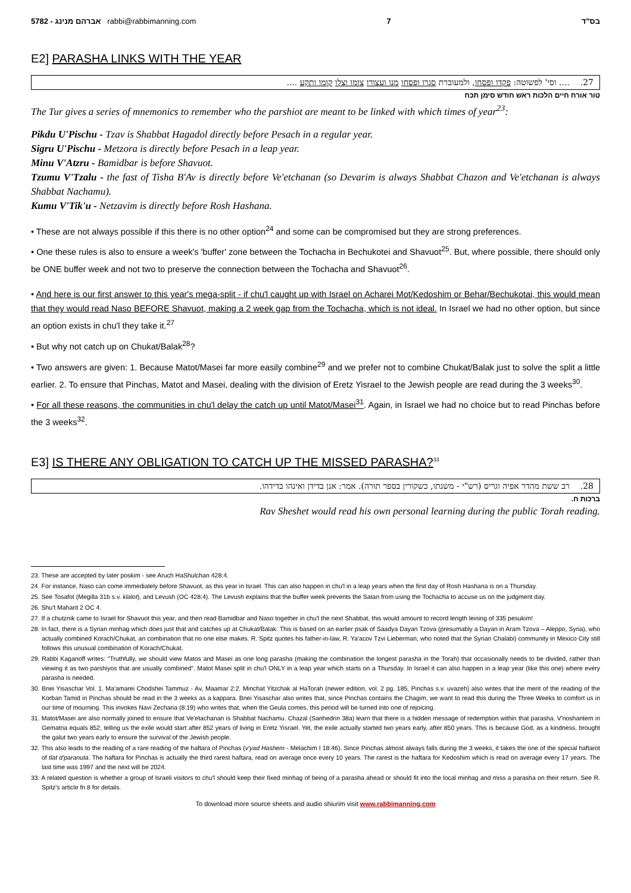5782 - אברהם מנינג rabbi@rabbimanning.com 7 בס"ד
E2] PARASHA LINKS WITH THE YEAR
27. .... וסי' לפשוטה: פקדו ופסחו, ולמעוברת סגרו ופסחו מנו ועצורו צומו וצלו קומו ותקע ....
טור אורח חיים הלכות ראש חודש סימן תכח
The Tur gives a series of mnemonics to remember who the parshiot are meant to be linked with which times of year<sup>23</sup>:
Pikdu U'Pischu - Tzav is Shabbat Hagadol directly before Pesach in a regular year.
Sigru U'Pischu - Metzora is directly before Pesach in a leap year.
Minu V'Atzru - Bamidbar is before Shavuot.
Tzumu V'Tzalu - the fast of Tisha B'Av is directly before Ve'etchanan (so Devarim is always Shabbat Chazon and Ve'etchanan is always Shabbat Nachamu).
Kumu V'Tik'u - Netzavim is directly before Rosh Hashana.
• These are not always possible if this there is no other option<sup>24</sup> and some can be compromised but they are strong preferences.
• One these rules is also to ensure a week's 'buffer' zone between the Tochacha in Bechukotei and Shavuot<sup>25</sup>. But, where possible, there should only be ONE buffer week and not two to preserve the connection between the Tochacha and Shavuot<sup>26</sup>.
• And here is our first answer to this year's mega-split - if chu'l caught up with Israel on Acharei Mot/Kedoshim or Behar/Bechukotai, this would mean that they would read Naso BEFORE Shavuot, making a 2 week gap from the Tochacha, which is not ideal. In Israel we had no other option, but since an option exists in chu'l they take it.<sup>27</sup>
• But why not catch up on Chukat/Balak<sup>28</sup>?
• Two answers are given: 1. Because Matot/Masei far more easily combine<sup>29</sup> and we prefer not to combine Chukat/Balak just to solve the split a little earlier. 2. To ensure that Pinchas, Matot and Masei, dealing with the division of Eretz Yisrael to the Jewish people are read during the 3 weeks<sup>30</sup>.
• For all these reasons, the communities in chu'l delay the catch up until Matot/Masei<sup>31</sup>. Again, in Israel we had no choice but to read Pinchas before the 3 weeks<sup>32</sup>.
E3] IS THERE ANY OBLIGATION TO CATCH UP THE MISSED PARASHA?<sup>33</sup>
28. רב ששת מהדר אפיה וגריס (רש"י - משנתו, כשקורין בספר תורה). אמר: אנן בדידן ואינהו בדידהו.
ברכות ח.
Rav Sheshet would read his own personal learning during the public Torah reading.
23. These are accepted by later poskim - see Aruch HaShulchan 428:4.
24. For instance, Naso can come immediately before Shavuot, as this year in Israel. This can also happen in chu'l in a leap years when the first day of Rosh Hashana is on a Thursday.
25. See Tosafot (Megilla 31b s.v. klalot), and Levush (OC 428:4). The Levush explains that the buffer week prevents the Satan from using the Tochacha to accuse us on the judgment day.
26. Shu't Maharit 2 OC 4.
27. If a chutznik came to Israel for Shavuot this year, and then read Bamidbar and Naso together in chu'l the next Shabbat, this would amount to record length leining of 335 pesukim!
28. In fact, there is a Syrian minhag which does just that and catches up at Chukat/Balak. This is based on an earlier psak of Saadya Dayan Tzova (presumably a Dayan in Aram Tzova – Aleppo, Syria), who actually combined Korach/Chukat, an combination that no one else makes. R. Spitz quotes his father-in-law, R. Ya'acov Tzvi Lieberman, who noted that the Syrian Chalabi) community in Mexico City still follows this unusual combination of Korach/Chukat.
29. Rabbi Kaganoff writes: "Truthfully, we should view Matos and Masei as one long parasha (making the combination the longest parasha in the Torah) that occasionally needs to be divided, rather than viewing it as two parshiyos that are usually combined". Matot Masei split in chu'l ONLY in a leap year which starts on a Thursday. In Israel it can also happen in a leap year (like this one) where every parasha is needed.
30. Bnei Yisaschar Vol. 1, Ma'amarei Chodshei Tammuz - Av, Maamar 2:2. Minchat Yitzchak al HaTorah (newer edition, vol. 2 pg. 185, Pinchas s.v. uvazeh) also writes that the merit of the reading of the Korban Tamid in Pinchas should be read in the 3 weeks as a kappara. Bnei Yisaschar also writes that, since Pinchas contains the Chagim, we want to read this during the Three Weeks to comfort us in our time of mourning. This invokes Navi Zecharia (8:19) who writes that, when the Geula comes, this period will be turned into one of rejoicing.
31. Matot/Masei are also normally joined to ensure that Ve'etachanan is Shabbat Nachamu. Chazal (Sanhedrin 38a) learn that there is a hidden message of redemption within that parasha. V'noshantem in Gematria equals 852, telling us the exile would start after 852 years of living in Eretz Yisrael. Yet, the exile actually started two years early, after 850 years. This is because God, as a kindness, brought the galut two years early to ensure the survival of the Jewish people.
32. This also leads to the reading of a rare reading of the haftara of Pinchas (v'yad Hashem - Melachim I 18:46). Since Pinchas almost always falls during the 3 weeks, it takes the one of the special haftarot of tlat d'paranuta. The haftara for Pinchas is actually the third rarest haftara, read on average once every 10 years. The rarest is the haftara for Kedoshim which is read on average every 17 years. The last time was 1997 and the next will be 2024.
33. A related question is whether a group of Israeli visitors to chu'l should keep their fixed minhag of being of a parasha ahead or should fit into the local minhag and miss a parasha on their return. See R. Spitz's article fn 8 for details.
To download more source sheets and audio shiurim visit www.rabbimanning.com